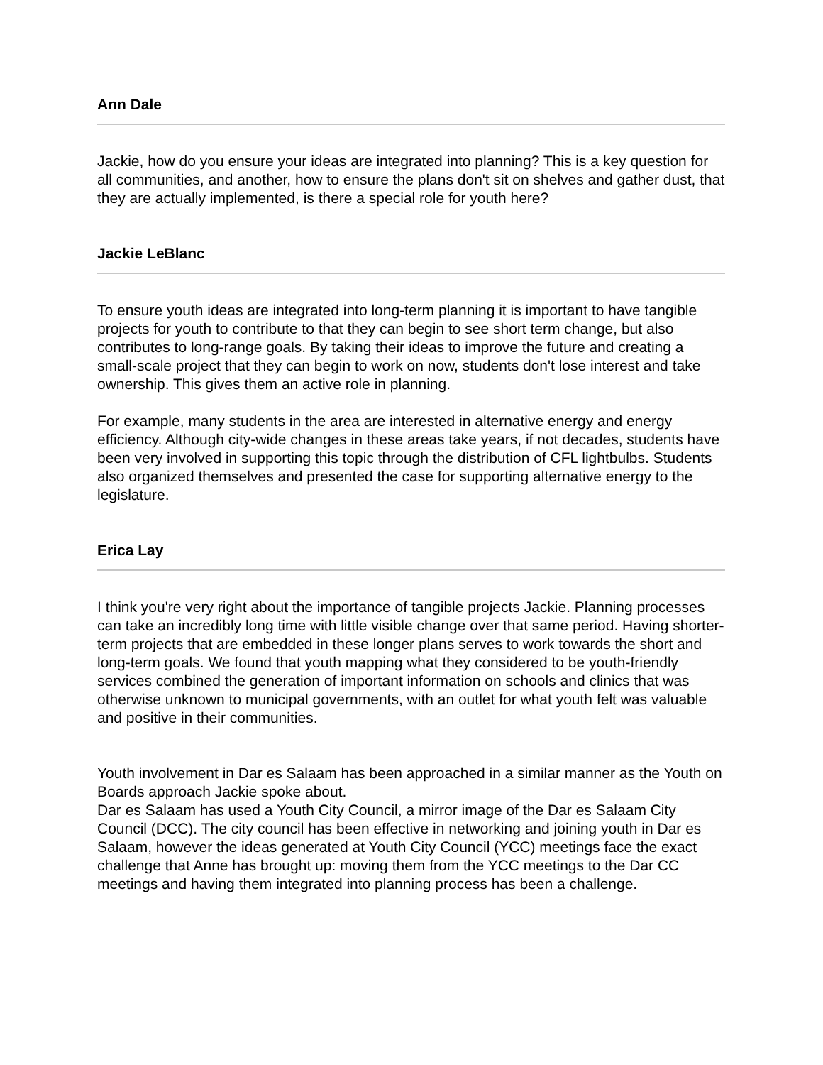Ann Dale
Jackie, how do you ensure your ideas are integrated into planning? This is a key question for all communities, and another, how to ensure the plans don't sit on shelves and gather dust, that they are actually implemented, is there a special role for youth here?
Jackie LeBlanc
To ensure youth ideas are integrated into long-term planning it is important to have tangible projects for youth to contribute to that they can begin to see short term change, but also contributes to long-range goals. By taking their ideas to improve the future and creating a small-scale project that they can begin to work on now, students don't lose interest and take ownership. This gives them an active role in planning.
For example, many students in the area are interested in alternative energy and energy efficiency. Although city-wide changes in these areas take years, if not decades, students have been very involved in supporting this topic through the distribution of CFL lightbulbs. Students also organized themselves and presented the case for supporting alternative energy to the legislature.
Erica Lay
I think you're very right about the importance of tangible projects Jackie. Planning processes can take an incredibly long time with little visible change over that same period. Having shorter-term projects that are embedded in these longer plans serves to work towards the short and long-term goals. We found that youth mapping what they considered to be youth-friendly services combined the generation of important information on schools and clinics that was otherwise unknown to municipal governments, with an outlet for what youth felt was valuable and positive in their communities.
Youth involvement in Dar es Salaam has been approached in a similar manner as the Youth on Boards approach Jackie spoke about.
Dar es Salaam has used a Youth City Council, a mirror image of the Dar es Salaam City Council (DCC). The city council has been effective in networking and joining youth in Dar es Salaam, however the ideas generated at Youth City Council (YCC) meetings face the exact challenge that Anne has brought up: moving them from the YCC meetings to the Dar CC meetings and having them integrated into planning process has been a challenge.